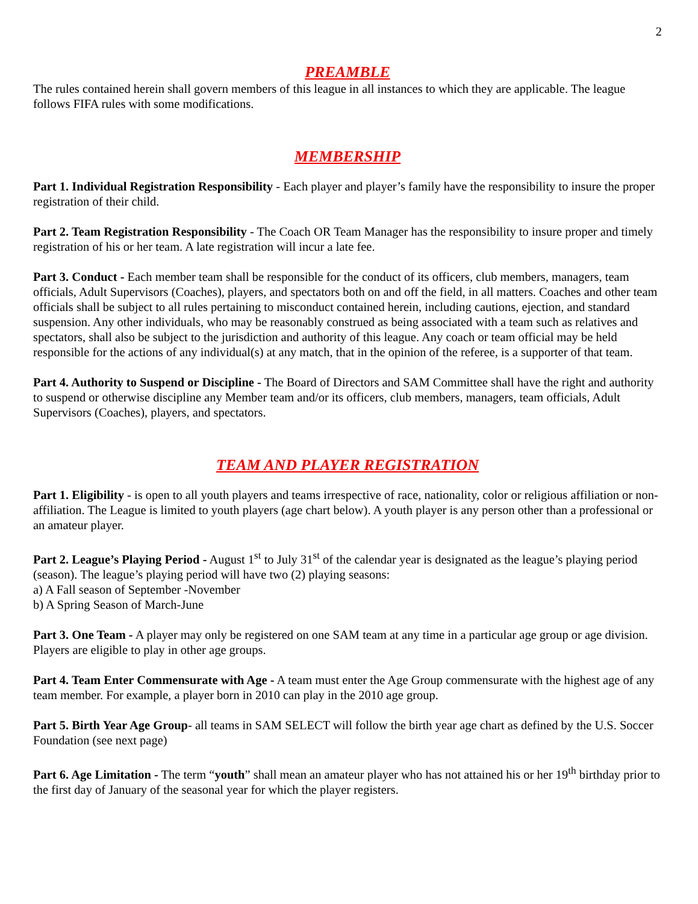2
PREAMBLE
The rules contained herein shall govern members of this league in all instances to which they are applicable. The league follows FIFA rules with some modifications.
MEMBERSHIP
Part 1. Individual Registration Responsibility - Each player and player’s family have the responsibility to insure the proper registration of their child.
Part 2. Team Registration Responsibility - The Coach OR Team Manager has the responsibility to insure proper and timely registration of his or her team. A late registration will incur a late fee.
Part 3. Conduct - Each member team shall be responsible for the conduct of its officers, club members, managers, team officials, Adult Supervisors (Coaches), players, and spectators both on and off the field, in all matters. Coaches and other team officials shall be subject to all rules pertaining to misconduct contained herein, including cautions, ejection, and standard suspension. Any other individuals, who may be reasonably construed as being associated with a team such as relatives and spectators, shall also be subject to the jurisdiction and authority of this league. Any coach or team official may be held responsible for the actions of any individual(s) at any match, that in the opinion of the referee, is a supporter of that team.
Part 4. Authority to Suspend or Discipline - The Board of Directors and SAM Committee shall have the right and authority to suspend or otherwise discipline any Member team and/or its officers, club members, managers, team officials, Adult Supervisors (Coaches), players, and spectators.
TEAM AND PLAYER REGISTRATION
Part 1. Eligibility - is open to all youth players and teams irrespective of race, nationality, color or religious affiliation or non-affiliation. The League is limited to youth players (age chart below). A youth player is any person other than a professional or an amateur player.
Part 2. League’s Playing Period - August 1<sup>st</sup> to July 31<sup>st</sup> of the calendar year is designated as the league’s playing period (season). The league’s playing period will have two (2) playing seasons:
a) A Fall season of September -November
b) A Spring Season of March-June
Part 3. One Team - A player may only be registered on one SAM team at any time in a particular age group or age division. Players are eligible to play in other age groups.
Part 4. Team Enter Commensurate with Age - A team must enter the Age Group commensurate with the highest age of any team member. For example, a player born in 2010 can play in the 2010 age group.
Part 5. Birth Year Age Group- all teams in SAM SELECT will follow the birth year age chart as defined by the U.S. Soccer Foundation (see next page)
Part 6. Age Limitation - The term “youth” shall mean an amateur player who has not attained his or her 19<sup>th</sup> birthday prior to the first day of January of the seasonal year for which the player registers.